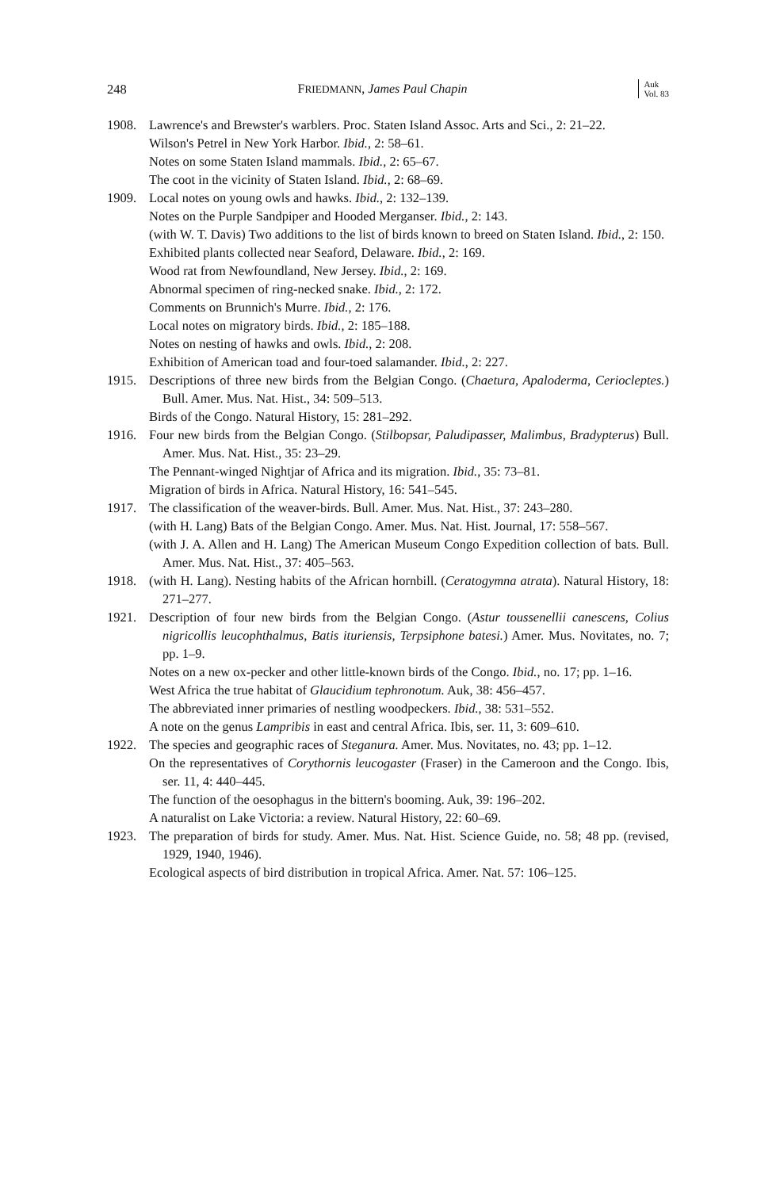248 FRIEDMANN, James Paul Chapin Auk
Vol. 83
1908. Lawrence's and Brewster's warblers. Proc. Staten Island Assoc. Arts and Sci., 2: 21–22.
Wilson's Petrel in New York Harbor. Ibid., 2: 58–61.
Notes on some Staten Island mammals. Ibid., 2: 65–67.
The coot in the vicinity of Staten Island. Ibid., 2: 68–69.
1909. Local notes on young owls and hawks. Ibid., 2: 132–139.
Notes on the Purple Sandpiper and Hooded Merganser. Ibid., 2: 143.
(with W. T. Davis) Two additions to the list of birds known to breed on Staten Island. Ibid., 2: 150.
Exhibited plants collected near Seaford, Delaware. Ibid., 2: 169.
Wood rat from Newfoundland, New Jersey. Ibid., 2: 169.
Abnormal specimen of ring-necked snake. Ibid., 2: 172.
Comments on Brunnich's Murre. Ibid., 2: 176.
Local notes on migratory birds. Ibid., 2: 185–188.
Notes on nesting of hawks and owls. Ibid., 2: 208.
Exhibition of American toad and four-toed salamander. Ibid., 2: 227.
1915. Descriptions of three new birds from the Belgian Congo. (Chaetura, Apaloderma, Ceriocleptes.) Bull. Amer. Mus. Nat. Hist., 34: 509–513.
Birds of the Congo. Natural History, 15: 281–292.
1916. Four new birds from the Belgian Congo. (Stilbopsar, Paludipasser, Malimbus, Bradypterus) Bull. Amer. Mus. Nat. Hist., 35: 23–29.
The Pennant-winged Nightjar of Africa and its migration. Ibid., 35: 73–81.
Migration of birds in Africa. Natural History, 16: 541–545.
1917. The classification of the weaver-birds. Bull. Amer. Mus. Nat. Hist., 37: 243–280.
(with H. Lang) Bats of the Belgian Congo. Amer. Mus. Nat. Hist. Journal, 17: 558–567.
(with J. A. Allen and H. Lang) The American Museum Congo Expedition collection of bats. Bull. Amer. Mus. Nat. Hist., 37: 405–563.
1918. (with H. Lang). Nesting habits of the African hornbill. (Ceratogymna atrata). Natural History, 18: 271–277.
1921. Description of four new birds from the Belgian Congo. (Astur toussenellii canescens, Colius nigricollis leucophthalmus, Batis ituriensis, Terpsiphone batesi.) Amer. Mus. Novitates, no. 7; pp. 1–9.
Notes on a new ox-pecker and other little-known birds of the Congo. Ibid., no. 17; pp. 1–16.
West Africa the true habitat of Glaucidium tephronotum. Auk, 38: 456–457.
The abbreviated inner primaries of nestling woodpeckers. Ibid., 38: 531–552.
A note on the genus Lampribis in east and central Africa. Ibis, ser. 11, 3: 609–610.
1922. The species and geographic races of Steganura. Amer. Mus. Novitates, no. 43; pp. 1–12.
On the representatives of Corythornis leucogaster (Fraser) in the Cameroon and the Congo. Ibis, ser. 11, 4: 440–445.
The function of the oesophagus in the bittern's booming. Auk, 39: 196–202.
A naturalist on Lake Victoria: a review. Natural History, 22: 60–69.
1923. The preparation of birds for study. Amer. Mus. Nat. Hist. Science Guide, no. 58; 48 pp. (revised, 1929, 1940, 1946).
Ecological aspects of bird distribution in tropical Africa. Amer. Nat. 57: 106–125.